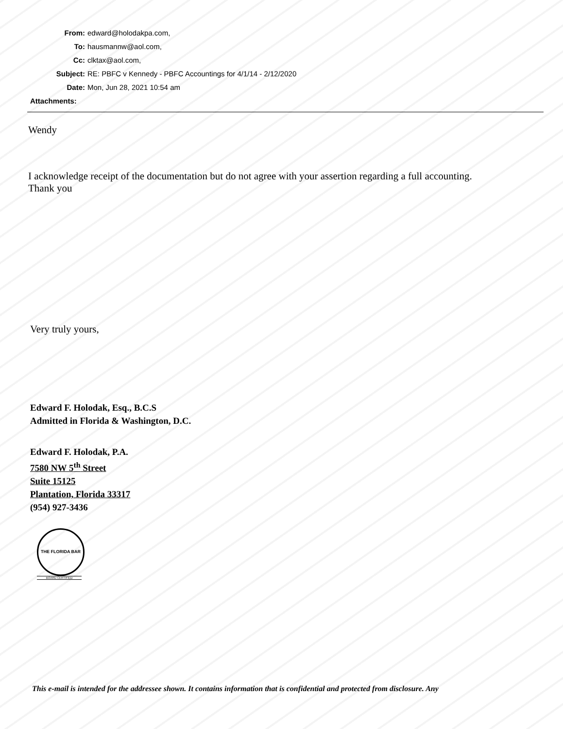From: edward@holodakpa.com,
To: hausmannw@aol.com,
Cc: clktax@aol.com,
Subject: RE: PBFC v Kennedy - PBFC Accountings for 4/1/14 - 2/12/2020
Date: Mon, Jun 28, 2021 10:54 am
Attachments:
Wendy
I acknowledge receipt of the documentation but do not agree with your assertion regarding a full accounting.
Thank you
Very truly yours,
Edward F. Holodak, Esq., B.C.S
Admitted in Florida & Washington, D.C.
Edward F. Holodak, P.A.
7580 NW 5<sup>th</sup> Street
Suite 15125
Plantation, Florida 33317
(954) 927-3436
THE FLORIDA BAR
BOARD CERTIFIED
This e-mail is intended for the addressee shown. It contains information that is confidential and protected from disclosure. Any